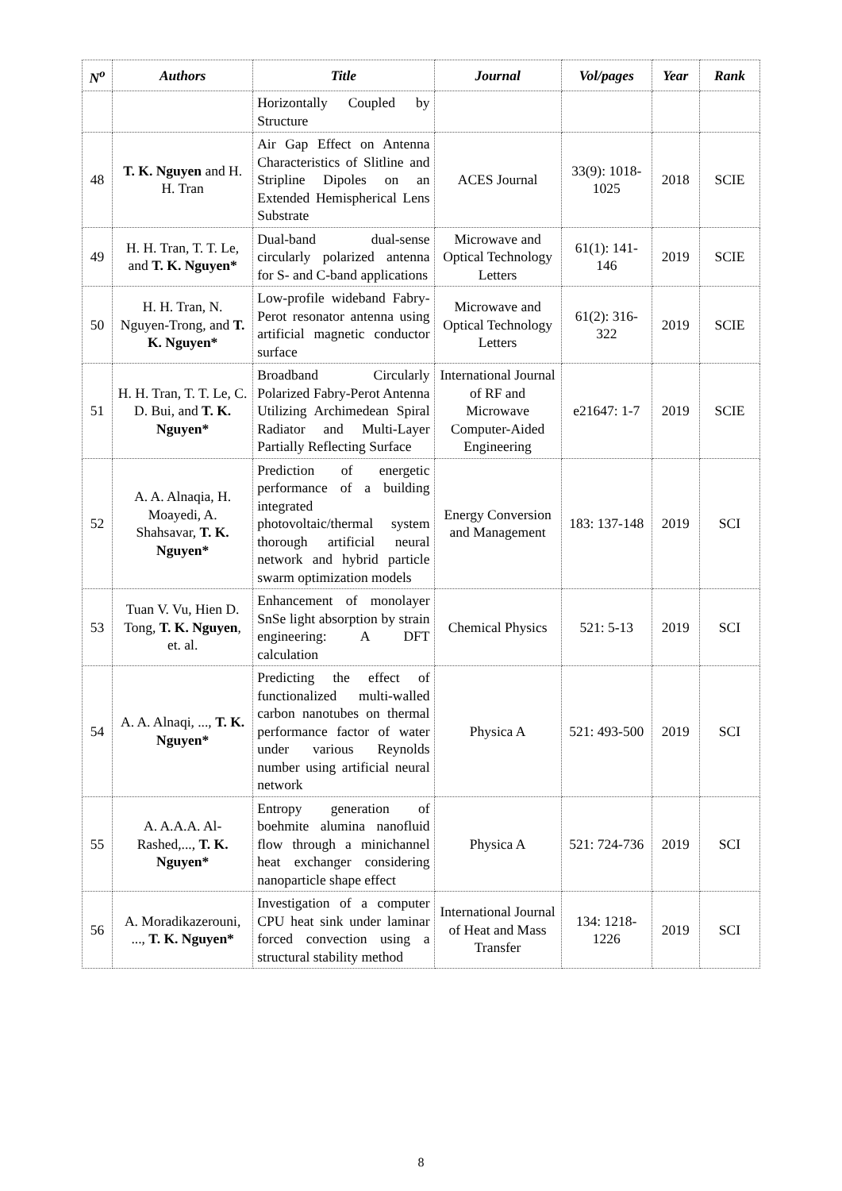| N<sup>o</sup> | Authors | Title | Journal | Vol/pages | Year | Rank |
| --- | --- | --- | --- | --- | --- | --- |
| | | Horizontally Coupled by Structure | | | | |
| 48 | T. K. Nguyen and H. H. Tran | Air Gap Effect on Antenna Characteristics of Slitline and Stripline Dipoles on an Extended Hemispherical Lens Substrate | ACES Journal | 33(9): 1018-1025 | 2018 | SCIE |
| 49 | H. H. Tran, T. T. Le, and T. K. Nguyen* | Dual-band dual-sense circularly polarized antenna for S- and C-band applications | Microwave and Optical Technology Letters | 61(1): 141-146 | 2019 | SCIE |
| 50 | H. H. Tran, N. Nguyen-Trong, and T. K. Nguyen* | Low-profile wideband Fabry-Perot resonator antenna using artificial magnetic conductor surface | Microwave and Optical Technology Letters | 61(2): 316-322 | 2019 | SCIE |
| 51 | H. H. Tran, T. T. Le, C. D. Bui, and T. K. Nguyen* | Broadband Circularly Polarized Fabry-Perot Antenna Utilizing Archimedean Spiral Radiator and Multi-Layer Partially Reflecting Surface | International Journal of RF and Microwave Computer-Aided Engineering | e21647: 1-7 | 2019 | SCIE |
| 52 | A. A. Alnaqia, H. Moayedi, A. Shahsavar, T. K. Nguyen* | Prediction of energetic performance of a building integrated photovoltaic/thermal system thorough artificial neural network and hybrid particle swarm optimization models | Energy Conversion and Management | 183: 137-148 | 2019 | SCI |
| 53 | Tuan V. Vu, Hien D. Tong, T. K. Nguyen , et. al. | Enhancement of monolayer SnSe light absorption by strain engineering: A DFT calculation | Chemical Physics | 521: 5-13 | 2019 | SCI |
| 54 | A. A. Alnaqi, ..., T. K. Nguyen* | Predicting the effect of functionalized multi-walled carbon nanotubes on thermal performance factor of water under various Reynolds number using artificial neural network | Physica A | 521: 493-500 | 2019 | SCI |
| 55 | A. A.A.A. Al-Rashed,..., T. K. Nguyen* | Entropy generation of boehmite alumina nanofluid flow through a minichannel heat exchanger considering nanoparticle shape effect | Physica A | 521: 724-736 | 2019 | SCI |
| 56 | A. Moradikazerouni, ..., T. K. Nguyen* | Investigation of a computer CPU heat sink under laminar forced convection using a structural stability method | International Journal of Heat and Mass Transfer | 134: 1218-1226 | 2019 | SCI |
8